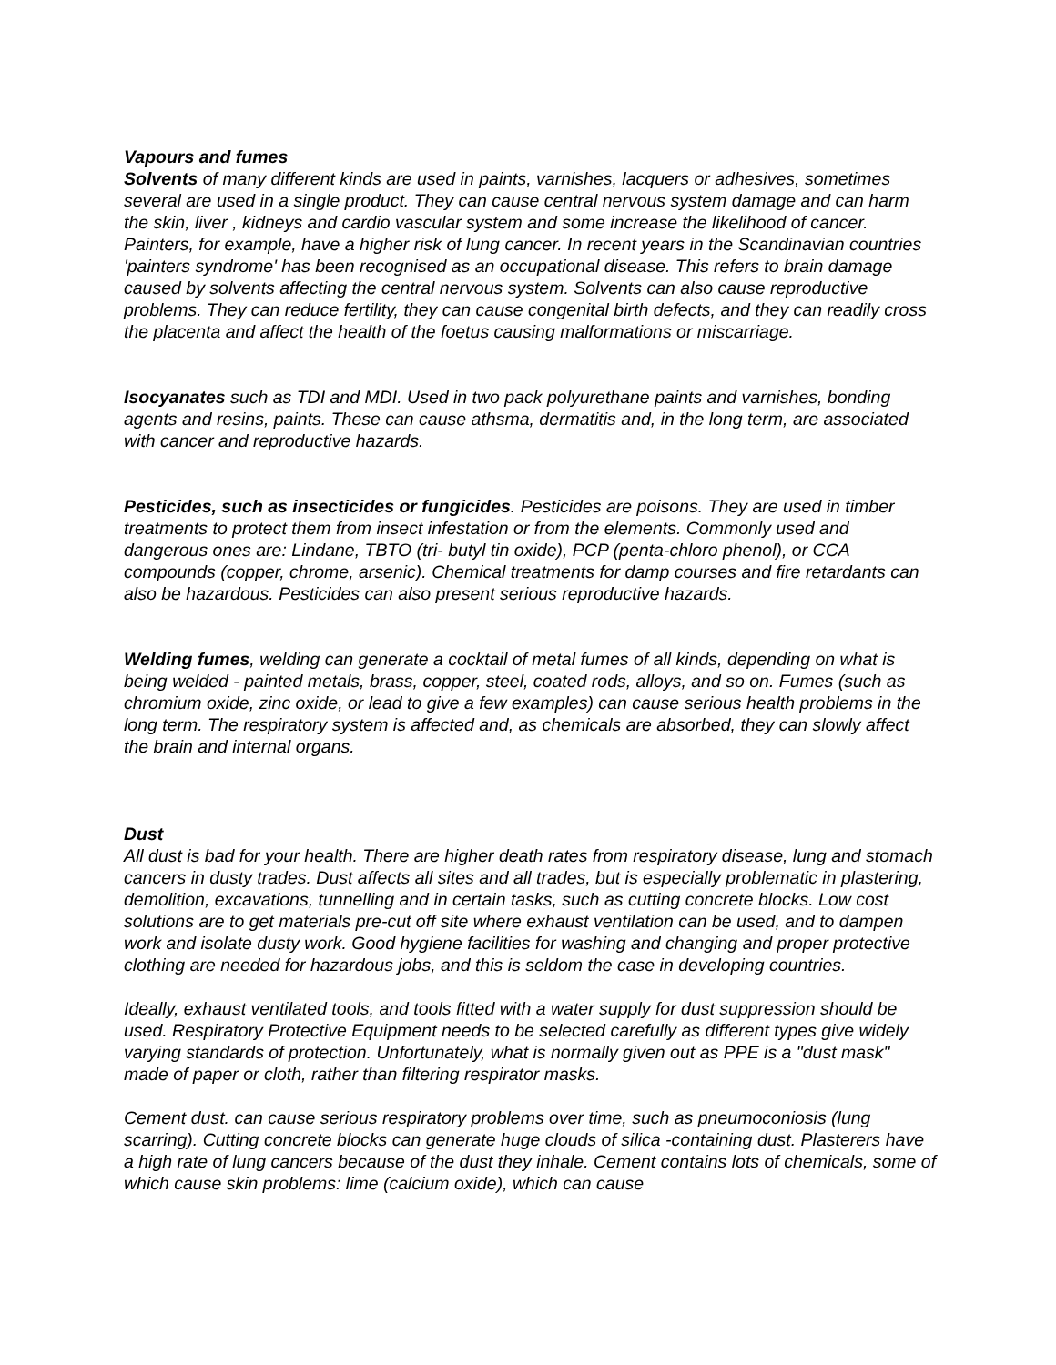Vapours and fumes
Solvents of many different kinds are used in paints, varnishes, lacquers or adhesives, sometimes several are used in a single product. They can cause central nervous system damage and can harm the skin, liver , kidneys and cardio vascular system and some increase the likelihood of cancer. Painters, for example, have a higher risk of lung cancer. In recent years in the Scandinavian countries 'painters syndrome' has been recognised as an occupational disease. This refers to brain damage caused by solvents affecting the central nervous system. Solvents can also cause reproductive problems. They can reduce fertility, they can cause congenital birth defects, and they can readily cross the placenta and affect the health of the foetus causing malformations or miscarriage.
Isocyanates such as TDI and MDI. Used in two pack polyurethane paints and varnishes, bonding agents and resins, paints. These can cause athsma, dermatitis and, in the long term, are associated with cancer and reproductive hazards.
Pesticides, such as insecticides or fungicides. Pesticides are poisons. They are used in timber treatments to protect them from insect infestation or from the elements. Commonly used and dangerous ones are: Lindane, TBTO (tri- butyl tin oxide), PCP (penta-chloro phenol), or CCA compounds (copper, chrome, arsenic). Chemical treatments for damp courses and fire retardants can also be hazardous. Pesticides can also present serious reproductive hazards.
Welding fumes, welding can generate a cocktail of metal fumes of all kinds, depending on what is being welded - painted metals, brass, copper, steel, coated rods, alloys, and so on. Fumes (such as chromium oxide, zinc oxide, or lead to give a few examples) can cause serious health problems in the long term. The respiratory system is affected and, as chemicals are absorbed, they can slowly affect the brain and internal organs.
Dust
All dust is bad for your health. There are higher death rates from respiratory disease, lung and stomach cancers in dusty trades. Dust affects all sites and all trades, but is especially problematic in plastering, demolition, excavations, tunnelling and in certain tasks, such as cutting concrete blocks. Low cost solutions are to get materials pre-cut off site where exhaust ventilation can be used, and to dampen work and isolate dusty work. Good hygiene facilities for washing and changing and proper protective clothing are needed for hazardous jobs, and this is seldom the case in developing countries.
Ideally, exhaust ventilated tools, and tools fitted with a water supply for dust suppression should be used. Respiratory Protective Equipment needs to be selected carefully as different types give widely varying standards of protection. Unfortunately, what is normally given out as PPE is a "dust mask" made of paper or cloth, rather than filtering respirator masks.
Cement dust. can cause serious respiratory problems over time, such as pneumoconiosis (lung scarring). Cutting concrete blocks can generate huge clouds of silica -containing dust. Plasterers have a high rate of lung cancers because of the dust they inhale. Cement contains lots of chemicals, some of which cause skin problems: lime (calcium oxide), which can cause